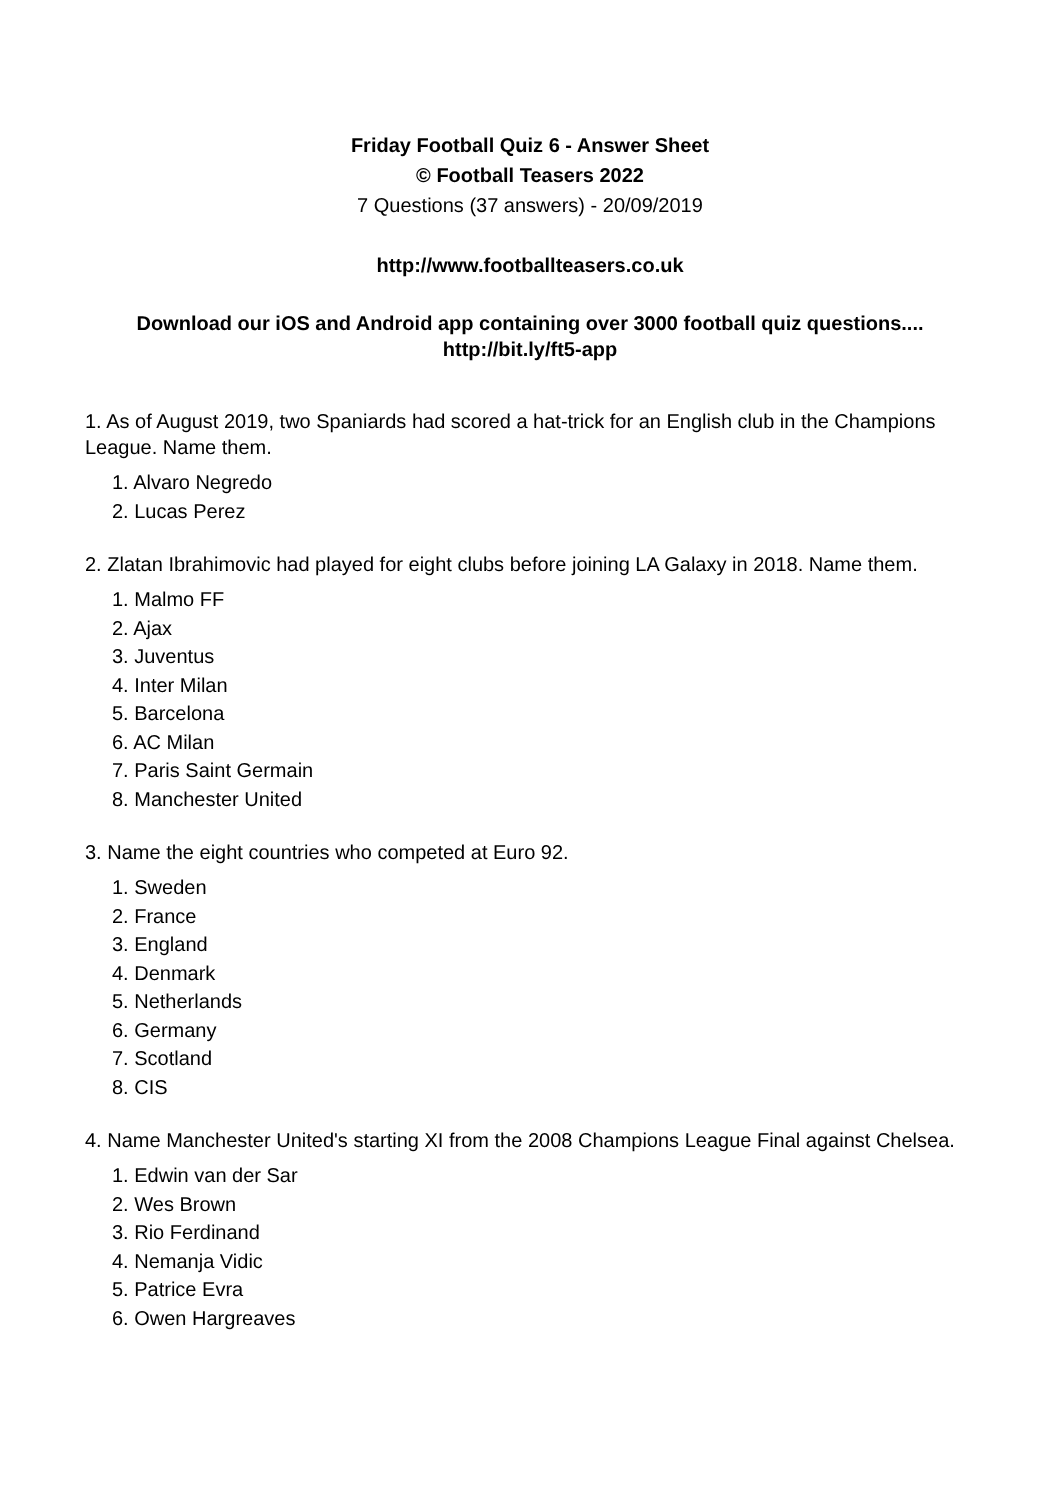Friday Football Quiz 6 - Answer Sheet
© Football Teasers 2022
7 Questions (37 answers) - 20/09/2019
http://www.footballteasers.co.uk
Download our iOS and Android app containing over 3000 football quiz questions....
http://bit.ly/ft5-app
1. As of August 2019, two Spaniards had scored a hat-trick for an English club in the Champions League. Name them.
1. Alvaro Negredo
2. Lucas Perez
2. Zlatan Ibrahimovic had played for eight clubs before joining LA Galaxy in 2018. Name them.
1. Malmo FF
2. Ajax
3. Juventus
4. Inter Milan
5. Barcelona
6. AC Milan
7. Paris Saint Germain
8. Manchester United
3. Name the eight countries who competed at Euro 92.
1. Sweden
2. France
3. England
4. Denmark
5. Netherlands
6. Germany
7. Scotland
8. CIS
4. Name Manchester United's starting XI from the 2008 Champions League Final against Chelsea.
1. Edwin van der Sar
2. Wes Brown
3. Rio Ferdinand
4. Nemanja Vidic
5. Patrice Evra
6. Owen Hargreaves